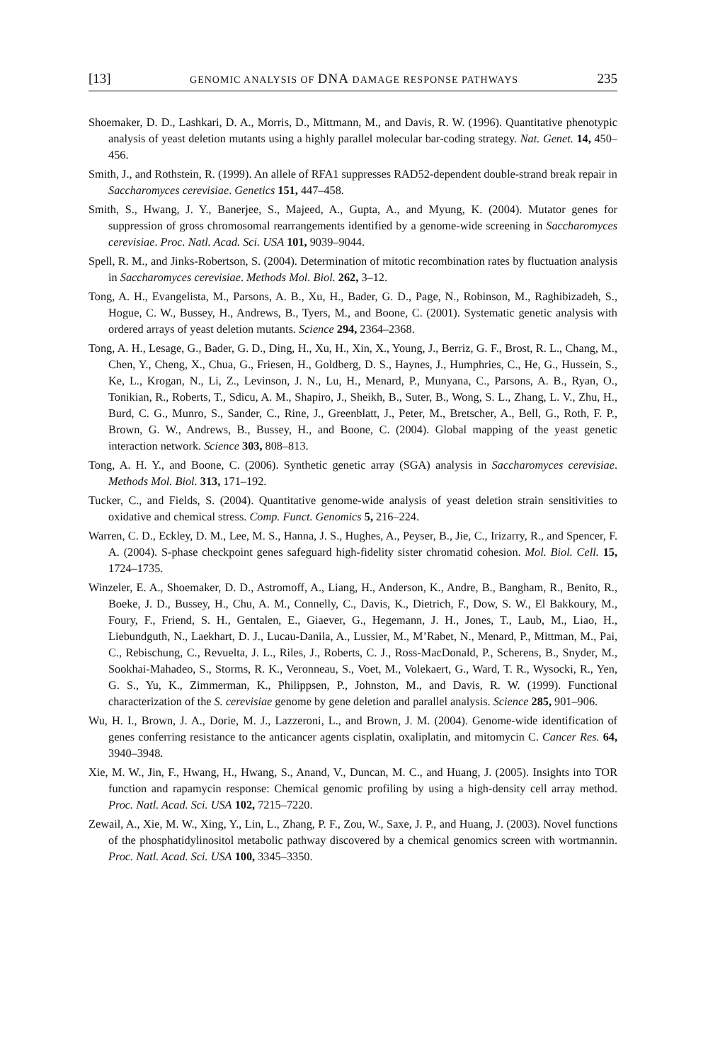[13] GENOMIC ANALYSIS OF DNA DAMAGE RESPONSE PATHWAYS 235
Shoemaker, D. D., Lashkari, D. A., Morris, D., Mittmann, M., and Davis, R. W. (1996). Quantitative phenotypic analysis of yeast deletion mutants using a highly parallel molecular bar-coding strategy. Nat. Genet. 14, 450–456.
Smith, J., and Rothstein, R. (1999). An allele of RFA1 suppresses RAD52-dependent double-strand break repair in Saccharomyces cerevisiae. Genetics 151, 447–458.
Smith, S., Hwang, J. Y., Banerjee, S., Majeed, A., Gupta, A., and Myung, K. (2004). Mutator genes for suppression of gross chromosomal rearrangements identified by a genome-wide screening in Saccharomyces cerevisiae. Proc. Natl. Acad. Sci. USA 101, 9039–9044.
Spell, R. M., and Jinks-Robertson, S. (2004). Determination of mitotic recombination rates by fluctuation analysis in Saccharomyces cerevisiae. Methods Mol. Biol. 262, 3–12.
Tong, A. H., Evangelista, M., Parsons, A. B., Xu, H., Bader, G. D., Page, N., Robinson, M., Raghibizadeh, S., Hogue, C. W., Bussey, H., Andrews, B., Tyers, M., and Boone, C. (2001). Systematic genetic analysis with ordered arrays of yeast deletion mutants. Science 294, 2364–2368.
Tong, A. H., Lesage, G., Bader, G. D., Ding, H., Xu, H., Xin, X., Young, J., Berriz, G. F., Brost, R. L., Chang, M., Chen, Y., Cheng, X., Chua, G., Friesen, H., Goldberg, D. S., Haynes, J., Humphries, C., He, G., Hussein, S., Ke, L., Krogan, N., Li, Z., Levinson, J. N., Lu, H., Menard, P., Munyana, C., Parsons, A. B., Ryan, O., Tonikian, R., Roberts, T., Sdicu, A. M., Shapiro, J., Sheikh, B., Suter, B., Wong, S. L., Zhang, L. V., Zhu, H., Burd, C. G., Munro, S., Sander, C., Rine, J., Greenblatt, J., Peter, M., Bretscher, A., Bell, G., Roth, F. P., Brown, G. W., Andrews, B., Bussey, H., and Boone, C. (2004). Global mapping of the yeast genetic interaction network. Science 303, 808–813.
Tong, A. H. Y., and Boone, C. (2006). Synthetic genetic array (SGA) analysis in Saccharomyces cerevisiae. Methods Mol. Biol. 313, 171–192.
Tucker, C., and Fields, S. (2004). Quantitative genome-wide analysis of yeast deletion strain sensitivities to oxidative and chemical stress. Comp. Funct. Genomics 5, 216–224.
Warren, C. D., Eckley, D. M., Lee, M. S., Hanna, J. S., Hughes, A., Peyser, B., Jie, C., Irizarry, R., and Spencer, F. A. (2004). S-phase checkpoint genes safeguard high-fidelity sister chromatid cohesion. Mol. Biol. Cell. 15, 1724–1735.
Winzeler, E. A., Shoemaker, D. D., Astromoff, A., Liang, H., Anderson, K., Andre, B., Bangham, R., Benito, R., Boeke, J. D., Bussey, H., Chu, A. M., Connelly, C., Davis, K., Dietrich, F., Dow, S. W., El Bakkoury, M., Foury, F., Friend, S. H., Gentalen, E., Giaever, G., Hegemann, J. H., Jones, T., Laub, M., Liao, H., Liebundguth, N., Laekhart, D. J., Lucau-Danila, A., Lussier, M., M’Rabet, N., Menard, P., Mittman, M., Pai, C., Rebischung, C., Revuelta, J. L., Riles, J., Roberts, C. J., Ross-MacDonald, P., Scherens, B., Snyder, M., Sookhai-Mahadeo, S., Storms, R. K., Veronneau, S., Voet, M., Volekaert, G., Ward, T. R., Wysocki, R., Yen, G. S., Yu, K., Zimmerman, K., Philippsen, P., Johnston, M., and Davis, R. W. (1999). Functional characterization of the S. cerevisiae genome by gene deletion and parallel analysis. Science 285, 901–906.
Wu, H. I., Brown, J. A., Dorie, M. J., Lazzeroni, L., and Brown, J. M. (2004). Genome-wide identification of genes conferring resistance to the anticancer agents cisplatin, oxaliplatin, and mitomycin C. Cancer Res. 64, 3940–3948.
Xie, M. W., Jin, F., Hwang, H., Hwang, S., Anand, V., Duncan, M. C., and Huang, J. (2005). Insights into TOR function and rapamycin response: Chemical genomic profiling by using a high-density cell array method. Proc. Natl. Acad. Sci. USA 102, 7215–7220.
Zewail, A., Xie, M. W., Xing, Y., Lin, L., Zhang, P. F., Zou, W., Saxe, J. P., and Huang, J. (2003). Novel functions of the phosphatidylinositol metabolic pathway discovered by a chemical genomics screen with wortmannin. Proc. Natl. Acad. Sci. USA 100, 3345–3350.